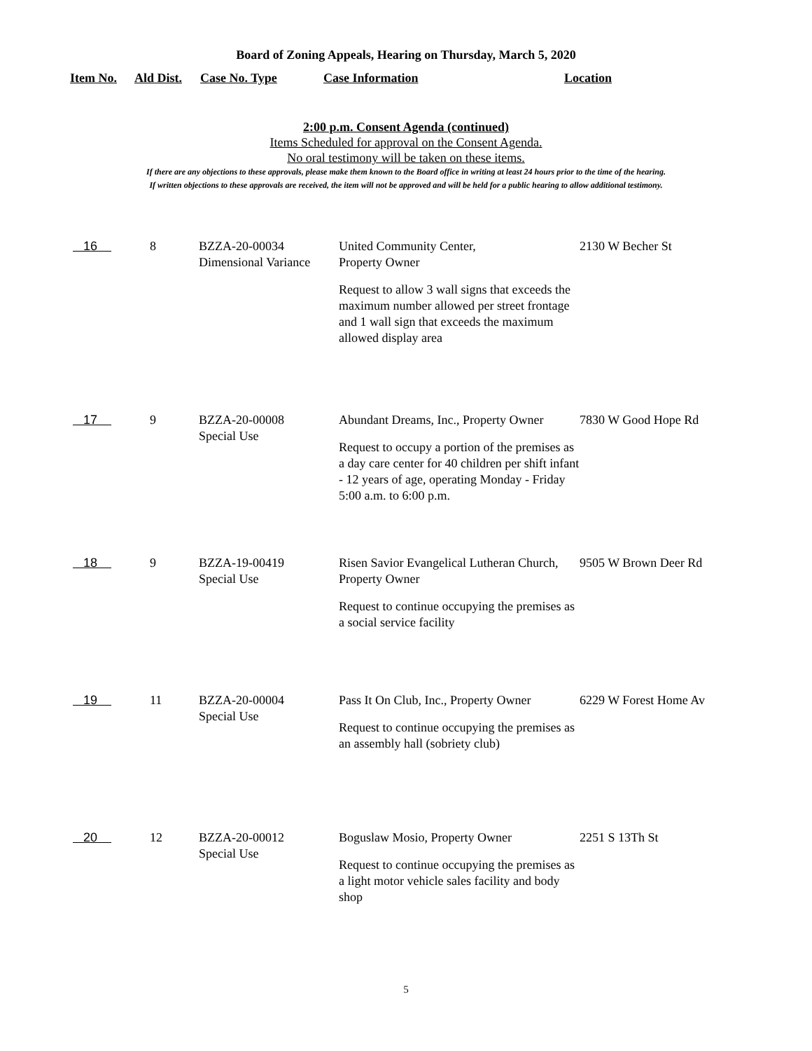Board of Zoning Appeals, Hearing on Thursday, March 5, 2020
| Item No. | Ald Dist. | Case No. Type | Case Information | Location |
| --- | --- | --- | --- | --- |
2:00 p.m. Consent Agenda (continued)
Items Scheduled for approval on the Consent Agenda.
No oral testimony will be taken on these items.
If there are any objections to these approvals, please make them known to the Board office in writing at least 24 hours prior to the time of the hearing.
If written objections to these approvals are received, the item will not be approved and will be held for a public hearing to allow additional testimony.
| 16 | 8 | BZZA-20-00034 Dimensional Variance | United Community Center, Property Owner Request to allow 3 wall signs that exceeds the maximum number allowed per street frontage and 1 wall sign that exceeds the maximum allowed display area | 2130 W Becher St |
| 17 | 9 | BZZA-20-00008 Special Use | Abundant Dreams, Inc., Property Owner Request to occupy a portion of the premises as a day care center for 40 children per shift infant - 12 years of age, operating Monday - Friday 5:00 a.m. to 6:00 p.m. | 7830 W Good Hope Rd |
| 18 | 9 | BZZA-19-00419 Special Use | Risen Savior Evangelical Lutheran Church, Property Owner Request to continue occupying the premises as a social service facility | 9505 W Brown Deer Rd |
| 19 | 11 | BZZA-20-00004 Special Use | Pass It On Club, Inc., Property Owner Request to continue occupying the premises as an assembly hall (sobriety club) | 6229 W Forest Home Av |
| 20 | 12 | BZZA-20-00012 Special Use | Boguslaw Mosio, Property Owner Request to continue occupying the premises as a light motor vehicle sales facility and body shop | 2251 S 13Th St |
5